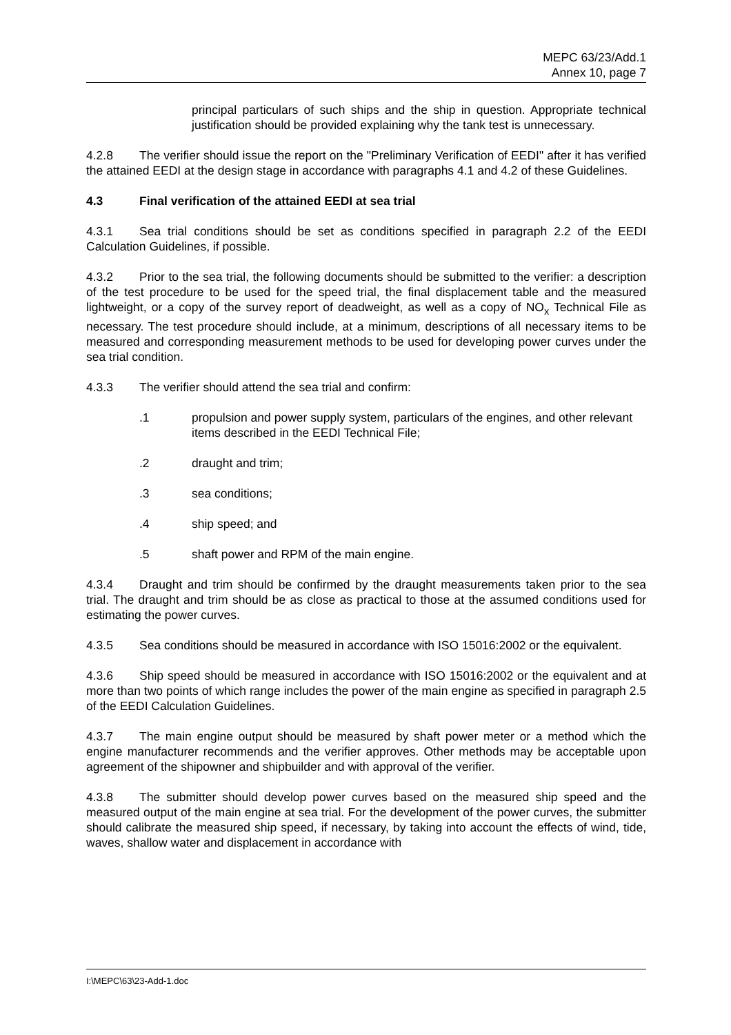MEPC 63/23/Add.1
Annex 10, page 7
principal particulars of such ships and the ship in question. Appropriate technical justification should be provided explaining why the tank test is unnecessary.
4.2.8 The verifier should issue the report on the "Preliminary Verification of EEDI" after it has verified the attained EEDI at the design stage in accordance with paragraphs 4.1 and 4.2 of these Guidelines.
4.3 Final verification of the attained EEDI at sea trial
4.3.1 Sea trial conditions should be set as conditions specified in paragraph 2.2 of the EEDI Calculation Guidelines, if possible.
4.3.2 Prior to the sea trial, the following documents should be submitted to the verifier: a description of the test procedure to be used for the speed trial, the final displacement table and the measured lightweight, or a copy of the survey report of deadweight, as well as a copy of NO<sub>x</sub> Technical File as necessary. The test procedure should include, at a minimum, descriptions of all necessary items to be measured and corresponding measurement methods to be used for developing power curves under the sea trial condition.
4.3.3 The verifier should attend the sea trial and confirm:
.1 propulsion and power supply system, particulars of the engines, and other relevant items described in the EEDI Technical File;
.2 draught and trim;
.3 sea conditions;
.4 ship speed; and
.5 shaft power and RPM of the main engine.
4.3.4 Draught and trim should be confirmed by the draught measurements taken prior to the sea trial. The draught and trim should be as close as practical to those at the assumed conditions used for estimating the power curves.
4.3.5 Sea conditions should be measured in accordance with ISO 15016:2002 or the equivalent.
4.3.6 Ship speed should be measured in accordance with ISO 15016:2002 or the equivalent and at more than two points of which range includes the power of the main engine as specified in paragraph 2.5 of the EEDI Calculation Guidelines.
4.3.7 The main engine output should be measured by shaft power meter or a method which the engine manufacturer recommends and the verifier approves. Other methods may be acceptable upon agreement of the shipowner and shipbuilder and with approval of the verifier.
4.3.8 The submitter should develop power curves based on the measured ship speed and the measured output of the main engine at sea trial. For the development of the power curves, the submitter should calibrate the measured ship speed, if necessary, by taking into account the effects of wind, tide, waves, shallow water and displacement in accordance with
I:\MEPC\63\23-Add-1.doc